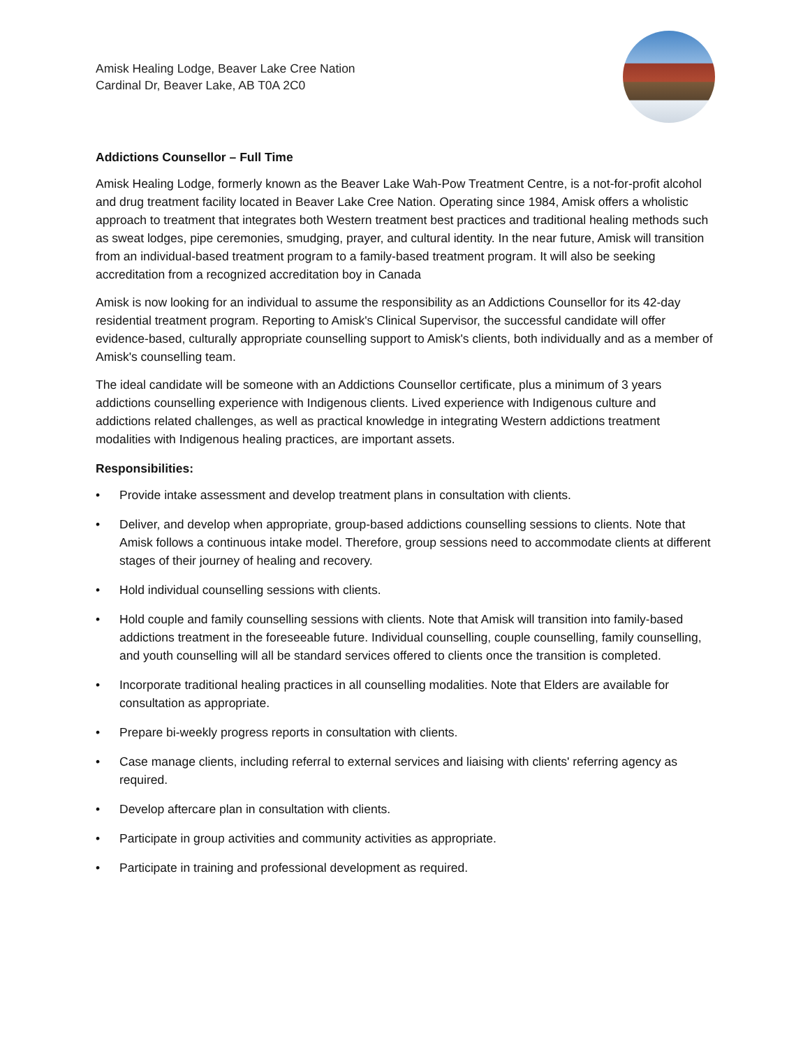Amisk Healing Lodge, Beaver Lake Cree Nation
Cardinal Dr, Beaver Lake, AB T0A 2C0
Addictions Counsellor – Full Time
Amisk Healing Lodge, formerly known as the Beaver Lake Wah-Pow Treatment Centre, is a not-for-profit alcohol and drug treatment facility located in Beaver Lake Cree Nation. Operating since 1984, Amisk offers a wholistic approach to treatment that integrates both Western treatment best practices and traditional healing methods such as sweat lodges, pipe ceremonies, smudging, prayer, and cultural identity. In the near future, Amisk will transition from an individual-based treatment program to a family-based treatment program. It will also be seeking accreditation from a recognized accreditation boy in Canada
Amisk is now looking for an individual to assume the responsibility as an Addictions Counsellor for its 42-day residential treatment program. Reporting to Amisk's Clinical Supervisor, the successful candidate will offer evidence-based, culturally appropriate counselling support to Amisk's clients, both individually and as a member of Amisk's counselling team.
The ideal candidate will be someone with an Addictions Counsellor certificate, plus a minimum of 3 years addictions counselling experience with Indigenous clients. Lived experience with Indigenous culture and addictions related challenges, as well as practical knowledge in integrating Western addictions treatment modalities with Indigenous healing practices, are important assets.
Responsibilities:
• Provide intake assessment and develop treatment plans in consultation with clients.
• Deliver, and develop when appropriate, group-based addictions counselling sessions to clients. Note that Amisk follows a continuous intake model. Therefore, group sessions need to accommodate clients at different stages of their journey of healing and recovery.
• Hold individual counselling sessions with clients.
• Hold couple and family counselling sessions with clients. Note that Amisk will transition into family-based addictions treatment in the foreseeable future. Individual counselling, couple counselling, family counselling, and youth counselling will all be standard services offered to clients once the transition is completed.
• Incorporate traditional healing practices in all counselling modalities. Note that Elders are available for consultation as appropriate.
• Prepare bi-weekly progress reports in consultation with clients.
• Case manage clients, including referral to external services and liaising with clients' referring agency as required.
• Develop aftercare plan in consultation with clients.
• Participate in group activities and community activities as appropriate.
• Participate in training and professional development as required.